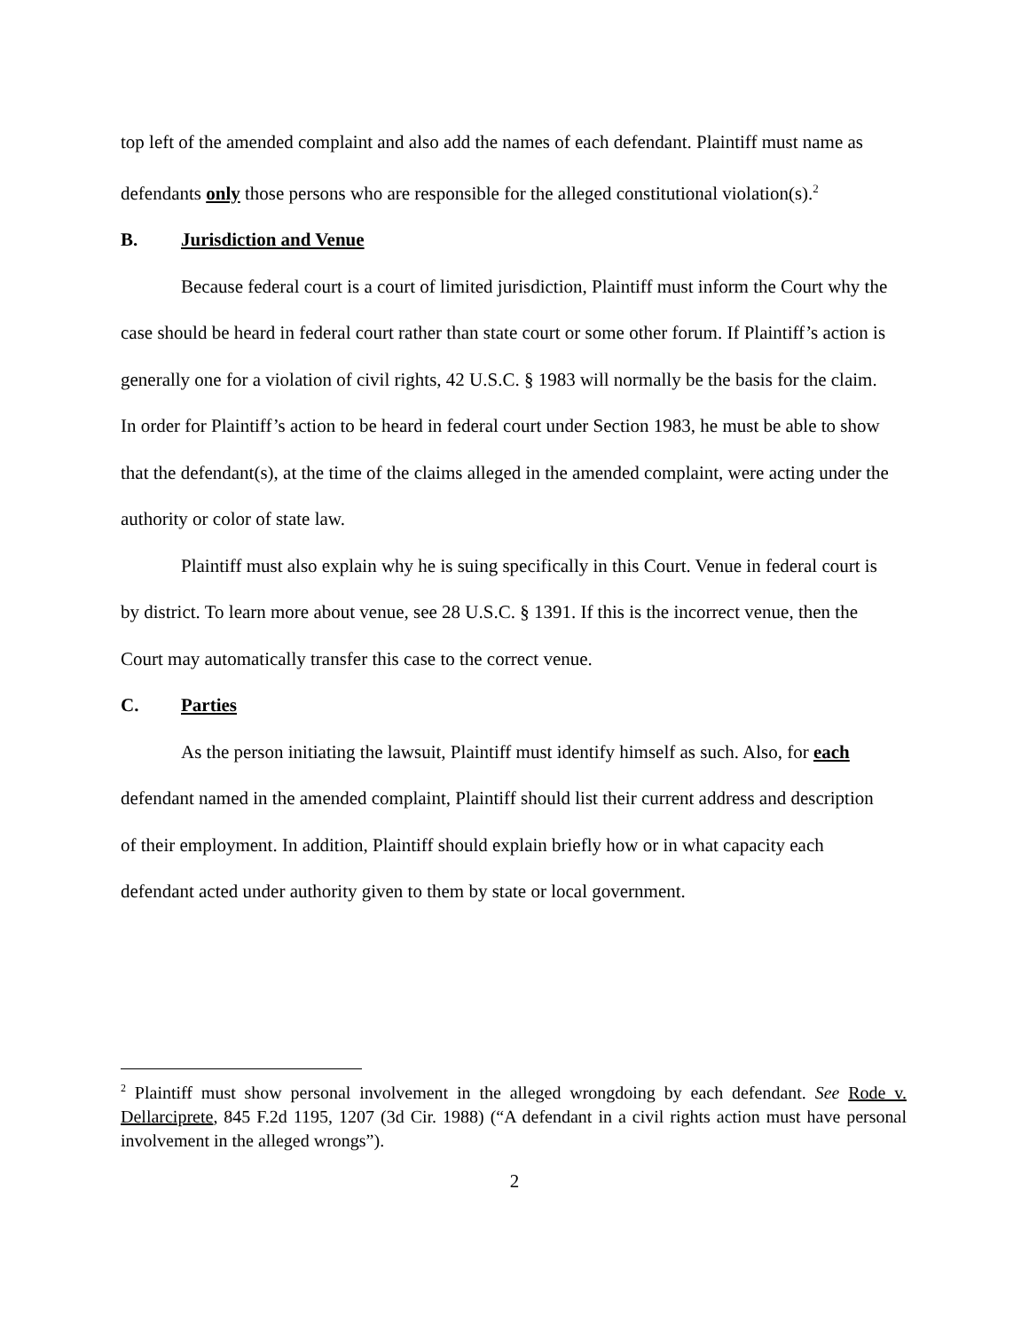top left of the amended complaint and also add the names of each defendant. Plaintiff must name as defendants only those persons who are responsible for the alleged constitutional violation(s).<sup>2</sup>
B. Jurisdiction and Venue
Because federal court is a court of limited jurisdiction, Plaintiff must inform the Court why the case should be heard in federal court rather than state court or some other forum. If Plaintiff’s action is generally one for a violation of civil rights, 42 U.S.C. § 1983 will normally be the basis for the claim. In order for Plaintiff’s action to be heard in federal court under Section 1983, he must be able to show that the defendant(s), at the time of the claims alleged in the amended complaint, were acting under the authority or color of state law.
Plaintiff must also explain why he is suing specifically in this Court. Venue in federal court is by district. To learn more about venue, see 28 U.S.C. § 1391. If this is the incorrect venue, then the Court may automatically transfer this case to the correct venue.
C. Parties
As the person initiating the lawsuit, Plaintiff must identify himself as such. Also, for each defendant named in the amended complaint, Plaintiff should list their current address and description of their employment. In addition, Plaintiff should explain briefly how or in what capacity each defendant acted under authority given to them by state or local government.
<sup>2</sup> Plaintiff must show personal involvement in the alleged wrongdoing by each defendant. See Rode v. Dellarciprete, 845 F.2d 1195, 1207 (3d Cir. 1988) (“A defendant in a civil rights action must have personal involvement in the alleged wrongs”).
2